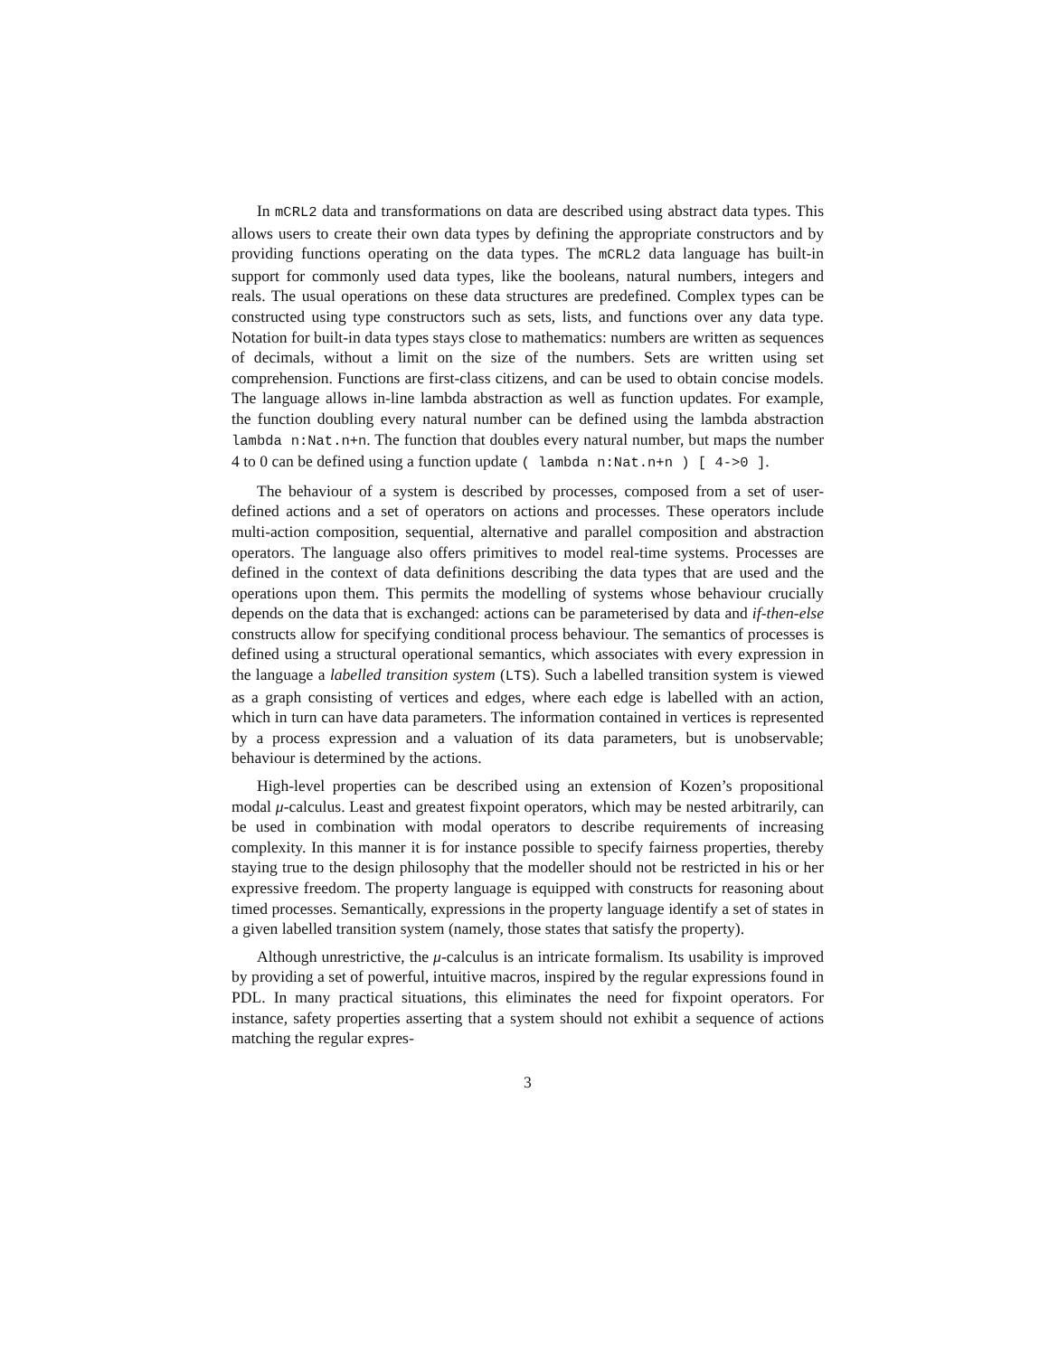In mCRL2 data and transformations on data are described using abstract data types. This allows users to create their own data types by defining the appropriate constructors and by providing functions operating on the data types. The mCRL2 data language has built-in support for commonly used data types, like the booleans, natural numbers, integers and reals. The usual operations on these data structures are predefined. Complex types can be constructed using type constructors such as sets, lists, and functions over any data type. Notation for built-in data types stays close to mathematics: numbers are written as sequences of decimals, without a limit on the size of the numbers. Sets are written using set comprehension. Functions are first-class citizens, and can be used to obtain concise models. The language allows in-line lambda abstraction as well as function updates. For example, the function doubling every natural number can be defined using the lambda abstraction lambda n:Nat.n+n. The function that doubles every natural number, but maps the number 4 to 0 can be defined using a function update ( lambda n:Nat.n+n ) [ 4->0 ].
The behaviour of a system is described by processes, composed from a set of user-defined actions and a set of operators on actions and processes. These operators include multi-action composition, sequential, alternative and parallel composition and abstraction operators. The language also offers primitives to model real-time systems. Processes are defined in the context of data definitions describing the data types that are used and the operations upon them. This permits the modelling of systems whose behaviour crucially depends on the data that is exchanged: actions can be parameterised by data and if-then-else constructs allow for specifying conditional process behaviour. The semantics of processes is defined using a structural operational semantics, which associates with every expression in the language a labelled transition system (LTS). Such a labelled transition system is viewed as a graph consisting of vertices and edges, where each edge is labelled with an action, which in turn can have data parameters. The information contained in vertices is represented by a process expression and a valuation of its data parameters, but is unobservable; behaviour is determined by the actions.
High-level properties can be described using an extension of Kozen’s propositional modal μ-calculus. Least and greatest fixpoint operators, which may be nested arbitrarily, can be used in combination with modal operators to describe requirements of increasing complexity. In this manner it is for instance possible to specify fairness properties, thereby staying true to the design philosophy that the modeller should not be restricted in his or her expressive freedom. The property language is equipped with constructs for reasoning about timed processes. Semantically, expressions in the property language identify a set of states in a given labelled transition system (namely, those states that satisfy the property).
Although unrestrictive, the μ-calculus is an intricate formalism. Its usability is improved by providing a set of powerful, intuitive macros, inspired by the regular expressions found in PDL. In many practical situations, this eliminates the need for fixpoint operators. For instance, safety properties asserting that a system should not exhibit a sequence of actions matching the regular expres-
3